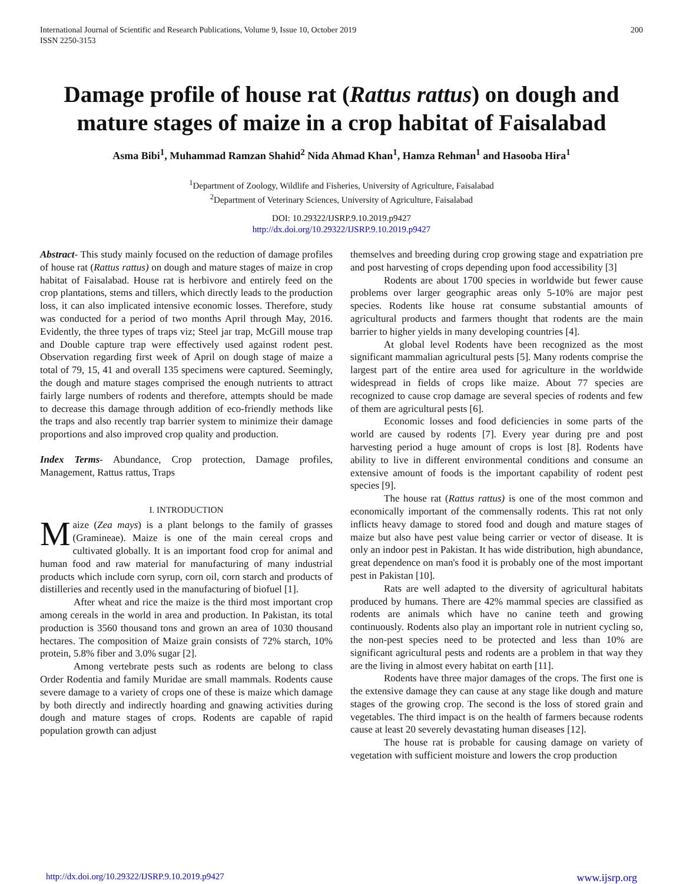International Journal of Scientific and Research Publications, Volume 9, Issue 10, October 2019
ISSN 2250-3153
200
Damage profile of house rat (Rattus rattus) on dough and mature stages of maize in a crop habitat of Faisalabad
Asma Bibi<sup>1</sup>, Muhammad Ramzan Shahid<sup>2</sup> Nida Ahmad Khan<sup>1</sup>, Hamza Rehman<sup>1</sup> and Hasooba Hira<sup>1</sup>
<sup>1</sup> Department of Zoology, Wildlife and Fisheries, University of Agriculture, Faisalabad
<sup>2</sup> Department of Veterinary Sciences, University of Agriculture, Faisalabad
DOI: 10.29322/IJSRP.9.10.2019.p9427
http://dx.doi.org/10.29322/IJSRP.9.10.2019.p9427
Abstract- This study mainly focused on the reduction of damage profiles of house rat (Rattus rattus) on dough and mature stages of maize in crop habitat of Faisalabad. House rat is herbivore and entirely feed on the crop plantations, stems and tillers, which directly leads to the production loss, it can also implicated intensive economic losses. Therefore, study was conducted for a period of two months April through May, 2016. Evidently, the three types of traps viz; Steel jar trap, McGill mouse trap and Double capture trap were effectively used against rodent pest. Observation regarding first week of April on dough stage of maize a total of 79, 15, 41 and overall 135 specimens were captured. Seemingly, the dough and mature stages comprised the enough nutrients to attract fairly large numbers of rodents and therefore, attempts should be made to decrease this damage through addition of eco-friendly methods like the traps and also recently trap barrier system to minimize their damage proportions and also improved crop quality and production.
Index Terms- Abundance, Crop protection, Damage profiles, Management, Rattus rattus, Traps
I. INTRODUCTION
Maize (Zea mays) is a plant belongs to the family of grasses (Gramineae). Maize is one of the main cereal crops and cultivated globally. It is an important food crop for animal and human food and raw material for manufacturing of many industrial products which include corn syrup, corn oil, corn starch and products of distilleries and recently used in the manufacturing of biofuel [1].
After wheat and rice the maize is the third most important crop among cereals in the world in area and production. In Pakistan, its total production is 3560 thousand tons and grown an area of 1030 thousand hectares. The composition of Maize grain consists of 72% starch, 10% protein, 5.8% fiber and 3.0% sugar [2].
Among vertebrate pests such as rodents are belong to class Order Rodentia and family Muridae are small mammals. Rodents cause severe damage to a variety of crops one of these is maize which damage by both directly and indirectly hoarding and gnawing activities during dough and mature stages of crops. Rodents are capable of rapid population growth can adjust
themselves and breeding during crop growing stage and expatriation pre and post harvesting of crops depending upon food accessibility [3]
Rodents are about 1700 species in worldwide but fewer cause problems over larger geographic areas only 5-10% are major pest species. Rodents like house rat consume substantial amounts of agricultural products and farmers thought that rodents are the main barrier to higher yields in many developing countries [4].
At global level Rodents have been recognized as the most significant mammalian agricultural pests [5]. Many rodents comprise the largest part of the entire area used for agriculture in the worldwide widespread in fields of crops like maize. About 77 species are recognized to cause crop damage are several species of rodents and few of them are agricultural pests [6].
Economic losses and food deficiencies in some parts of the world are caused by rodents [7]. Every year during pre and post harvesting period a huge amount of crops is lost [8]. Rodents have ability to live in different environmental conditions and consume an extensive amount of foods is the important capability of rodent pest species [9].
The house rat (Rattus rattus) is one of the most common and economically important of the commensally rodents. This rat not only inflicts heavy damage to stored food and dough and mature stages of maize but also have pest value being carrier or vector of disease. It is only an indoor pest in Pakistan. It has wide distribution, high abundance, great dependence on man's food it is probably one of the most important pest in Pakistan [10].
Rats are well adapted to the diversity of agricultural habitats produced by humans. There are 42% mammal species are classified as rodents are animals which have no canine teeth and growing continuously. Rodents also play an important role in nutrient cycling so, the non-pest species need to be protected and less than 10% are significant agricultural pests and rodents are a problem in that way they are the living in almost every habitat on earth [11].
Rodents have three major damages of the crops. The first one is the extensive damage they can cause at any stage like dough and mature stages of the growing crop. The second is the loss of stored grain and vegetables. The third impact is on the health of farmers because rodents cause at least 20 severely devastating human diseases [12].
The house rat is probable for causing damage on variety of vegetation with sufficient moisture and lowers the crop production
http://dx.doi.org/10.29322/IJSRP.9.10.2019.p9427 www.ijsrp.org